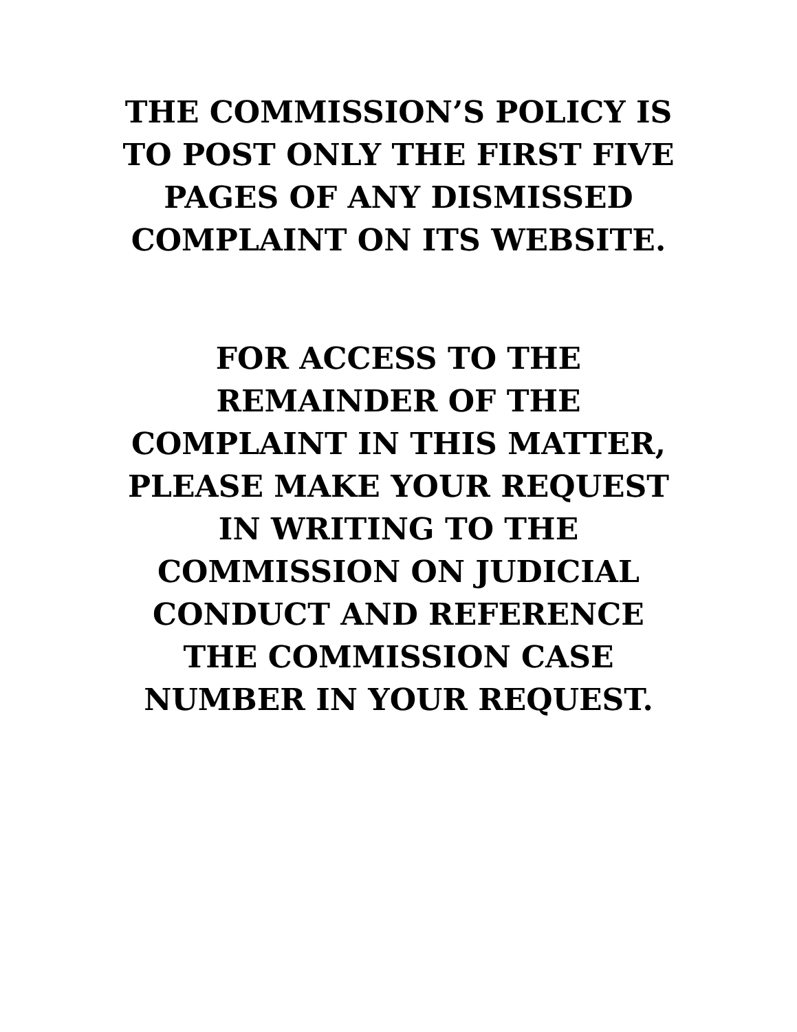THE COMMISSION’S POLICY IS
TO POST ONLY THE FIRST FIVE
PAGES OF ANY DISMISSED
COMPLAINT ON ITS WEBSITE.
FOR ACCESS TO THE
REMAINDER OF THE
COMPLAINT IN THIS MATTER,
PLEASE MAKE YOUR REQUEST
IN WRITING TO THE
COMMISSION ON JUDICIAL
CONDUCT AND REFERENCE
THE COMMISSION CASE
NUMBER IN YOUR REQUEST.